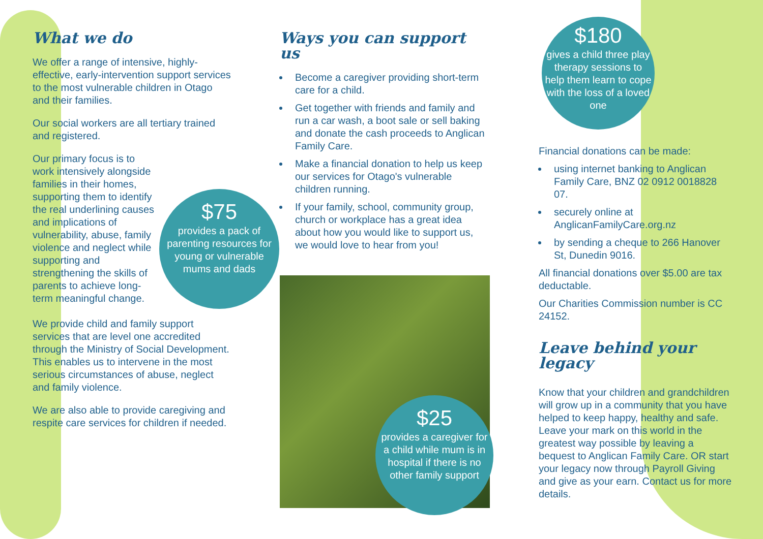What we do
We offer a range of intensive, highly-effective, early-intervention support services to the most vulnerable children in Otago and their families.
Our social workers are all tertiary trained and registered.
Our primary focus is to work intensively alongside families in their homes, supporting them to identify the real underlining causes and implications of vulnerability, abuse, family violence and neglect while supporting and strengthening the skills of parents to achieve long-term meaningful change.
We provide child and family support services that are level one accredited through the Ministry of Social Development. This enables us to intervene in the most serious circumstances of abuse, neglect and family violence.
We are also able to provide caregiving and respite care services for children if needed.
$75
provides a pack of parenting resources for young or vulnerable mums and dads
Ways you can support us
Become a caregiver providing short-term care for a child.
Get together with friends and family and run a car wash, a boot sale or sell baking and donate the cash proceeds to Anglican Family Care.
Make a financial donation to help us keep our services for Otago's vulnerable children running.
If your family, school, community group, church or workplace has a great idea about how you would like to support us, we would love to hear from you!
$25
provides a caregiver for a child while mum is in hospital if there is no other family support
$180
gives a child three play therapy sessions to help them learn to cope with the loss of a loved one
Financial donations can be made:
using internet banking to Anglican Family Care, BNZ 02 0912 0018828 07.
securely online at AnglicanFamilyCare.org.nz
by sending a cheque to 266 Hanover St, Dunedin 9016.
All financial donations over $5.00 are tax deductable.
Our Charities Commission number is CC 24152.
Leave behind your legacy
Know that your children and grandchildren will grow up in a community that you have helped to keep happy, healthy and safe. Leave your mark on this world in the greatest way possible by leaving a bequest to Anglican Family Care. OR start your legacy now through Payroll Giving and give as your earn. Contact us for more details.